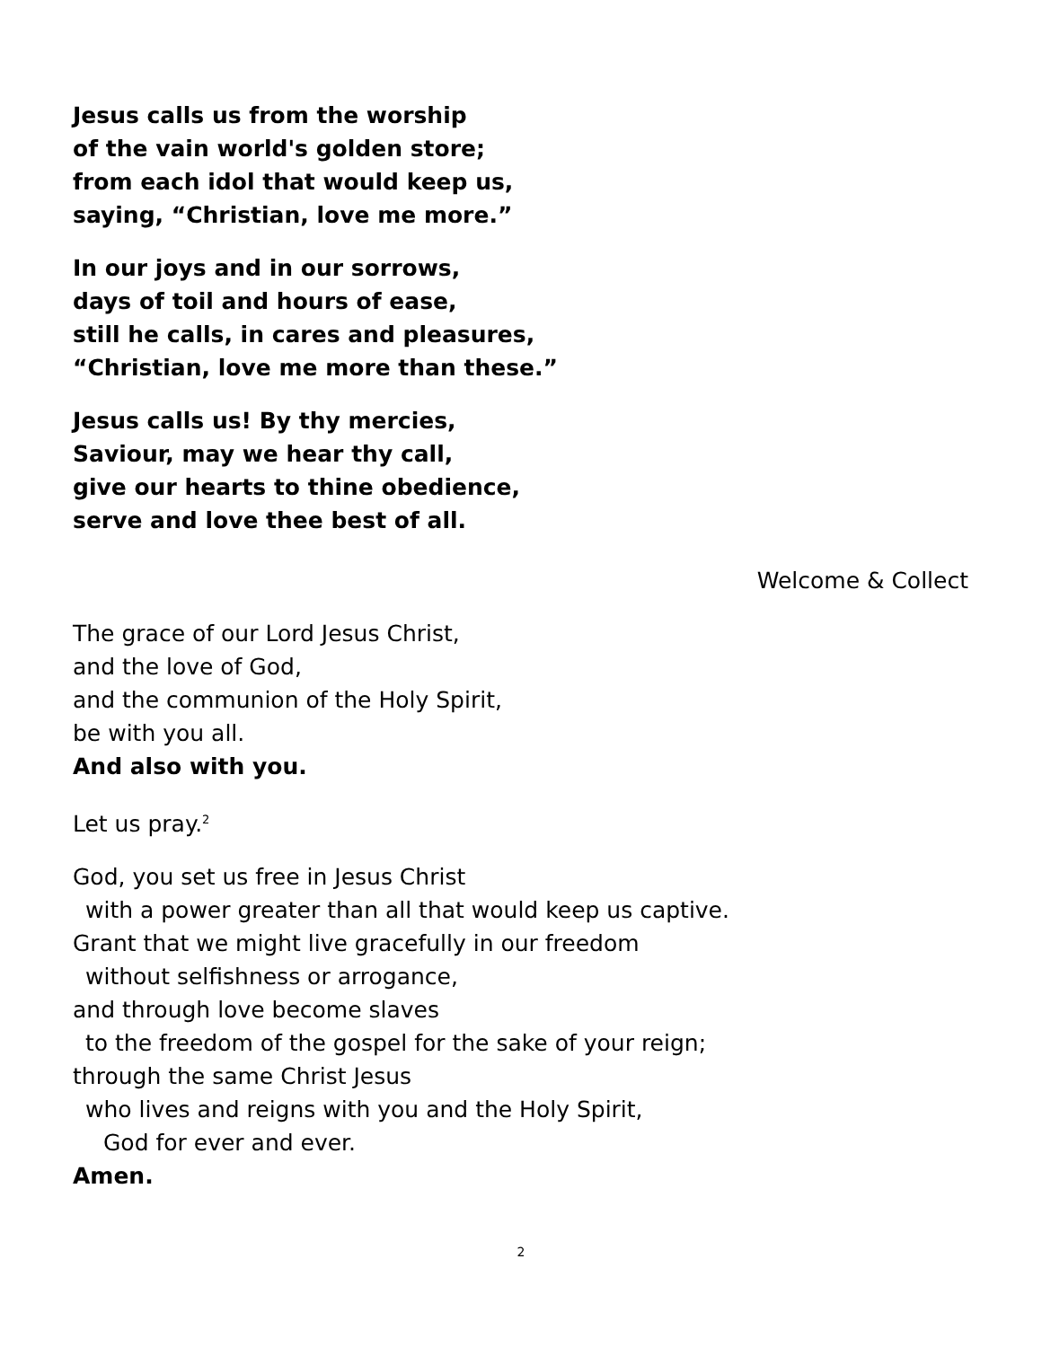Jesus calls us from the worship
of the vain world's golden store;
from each idol that would keep us,
saying, “Christian, love me more.”
In our joys and in our sorrows,
days of toil and hours of ease,
still he calls, in cares and pleasures,
“Christian, love me more than these.”
Jesus calls us! By thy mercies,
Saviour, may we hear thy call,
give our hearts to thine obedience,
serve and love thee best of all.
Welcome & Collect
The grace of our Lord Jesus Christ,
and the love of God,
and the communion of the Holy Spirit,
be with you all.
And also with you.
Let us pray.<sup>2</sup>
God, you set us free in Jesus Christ
with a power greater than all that would keep us captive.
Grant that we might live gracefully in our freedom
without selfishness or arrogance,
and through love become slaves
to the freedom of the gospel for the sake of your reign;
through the same Christ Jesus
who lives and reigns with you and the Holy Spirit,
God for ever and ever.
Amen.
2